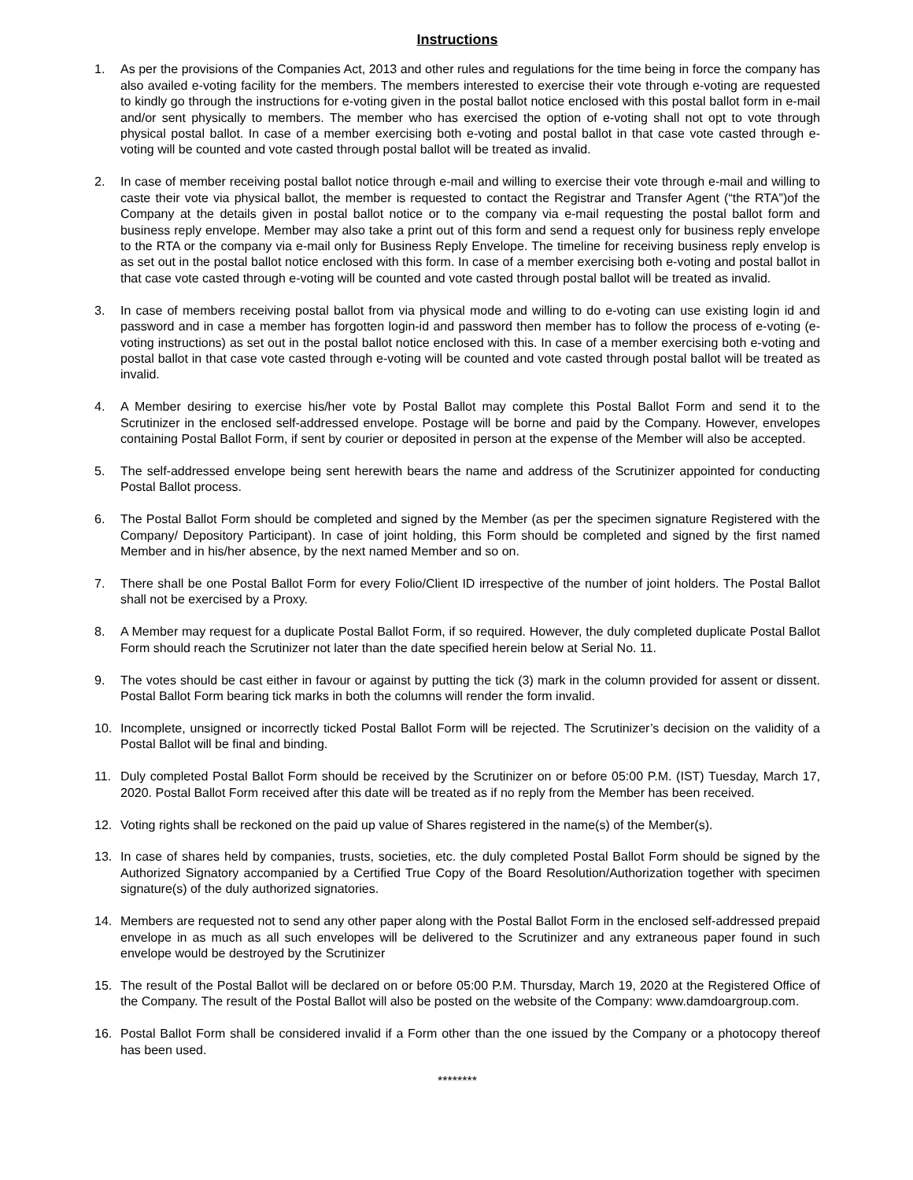Instructions
1. As per the provisions of the Companies Act, 2013 and other rules and regulations for the time being in force the company has also availed e-voting facility for the members. The members interested to exercise their vote through e-voting are requested to kindly go through the instructions for e-voting given in the postal ballot notice enclosed with this postal ballot form in e-mail and/or sent physically to members. The member who has exercised the option of e-voting shall not opt to vote through physical postal ballot. In case of a member exercising both e-voting and postal ballot in that case vote casted through e-voting will be counted and vote casted through postal ballot will be treated as invalid.
2. In case of member receiving postal ballot notice through e-mail and willing to exercise their vote through e-mail and willing to caste their vote via physical ballot, the member is requested to contact the Registrar and Transfer Agent (“the RTA”)of the Company at the details given in postal ballot notice or to the company via e-mail requesting the postal ballot form and business reply envelope. Member may also take a print out of this form and send a request only for business reply envelope to the RTA or the company via e-mail only for Business Reply Envelope. The timeline for receiving business reply envelop is as set out in the postal ballot notice enclosed with this form. In case of a member exercising both e-voting and postal ballot in that case vote casted through e-voting will be counted and vote casted through postal ballot will be treated as invalid.
3. In case of members receiving postal ballot from via physical mode and willing to do e-voting can use existing login id and password and in case a member has forgotten login-id and password then member has to follow the process of e-voting (e-voting instructions) as set out in the postal ballot notice enclosed with this. In case of a member exercising both e-voting and postal ballot in that case vote casted through e-voting will be counted and vote casted through postal ballot will be treated as invalid.
4. A Member desiring to exercise his/her vote by Postal Ballot may complete this Postal Ballot Form and send it to the Scrutinizer in the enclosed self-addressed envelope. Postage will be borne and paid by the Company. However, envelopes containing Postal Ballot Form, if sent by courier or deposited in person at the expense of the Member will also be accepted.
5. The self-addressed envelope being sent herewith bears the name and address of the Scrutinizer appointed for conducting Postal Ballot process.
6. The Postal Ballot Form should be completed and signed by the Member (as per the specimen signature Registered with the Company/ Depository Participant). In case of joint holding, this Form should be completed and signed by the first named Member and in his/her absence, by the next named Member and so on.
7. There shall be one Postal Ballot Form for every Folio/Client ID irrespective of the number of joint holders. The Postal Ballot shall not be exercised by a Proxy.
8. A Member may request for a duplicate Postal Ballot Form, if so required. However, the duly completed duplicate Postal Ballot Form should reach the Scrutinizer not later than the date specified herein below at Serial No. 11.
9. The votes should be cast either in favour or against by putting the tick (3) mark in the column provided for assent or dissent. Postal Ballot Form bearing tick marks in both the columns will render the form invalid.
10. Incomplete, unsigned or incorrectly ticked Postal Ballot Form will be rejected. The Scrutinizer’s decision on the validity of a Postal Ballot will be final and binding.
11. Duly completed Postal Ballot Form should be received by the Scrutinizer on or before 05:00 P.M. (IST) Tuesday, March 17, 2020. Postal Ballot Form received after this date will be treated as if no reply from the Member has been received.
12. Voting rights shall be reckoned on the paid up value of Shares registered in the name(s) of the Member(s).
13. In case of shares held by companies, trusts, societies, etc. the duly completed Postal Ballot Form should be signed by the Authorized Signatory accompanied by a Certified True Copy of the Board Resolution/Authorization together with specimen signature(s) of the duly authorized signatories.
14. Members are requested not to send any other paper along with the Postal Ballot Form in the enclosed self-addressed prepaid envelope in as much as all such envelopes will be delivered to the Scrutinizer and any extraneous paper found in such envelope would be destroyed by the Scrutinizer
15. The result of the Postal Ballot will be declared on or before 05:00 P.M. Thursday, March 19, 2020 at the Registered Office of the Company. The result of the Postal Ballot will also be posted on the website of the Company: www.damdoargroup.com.
16. Postal Ballot Form shall be considered invalid if a Form other than the one issued by the Company or a photocopy thereof has been used.
********